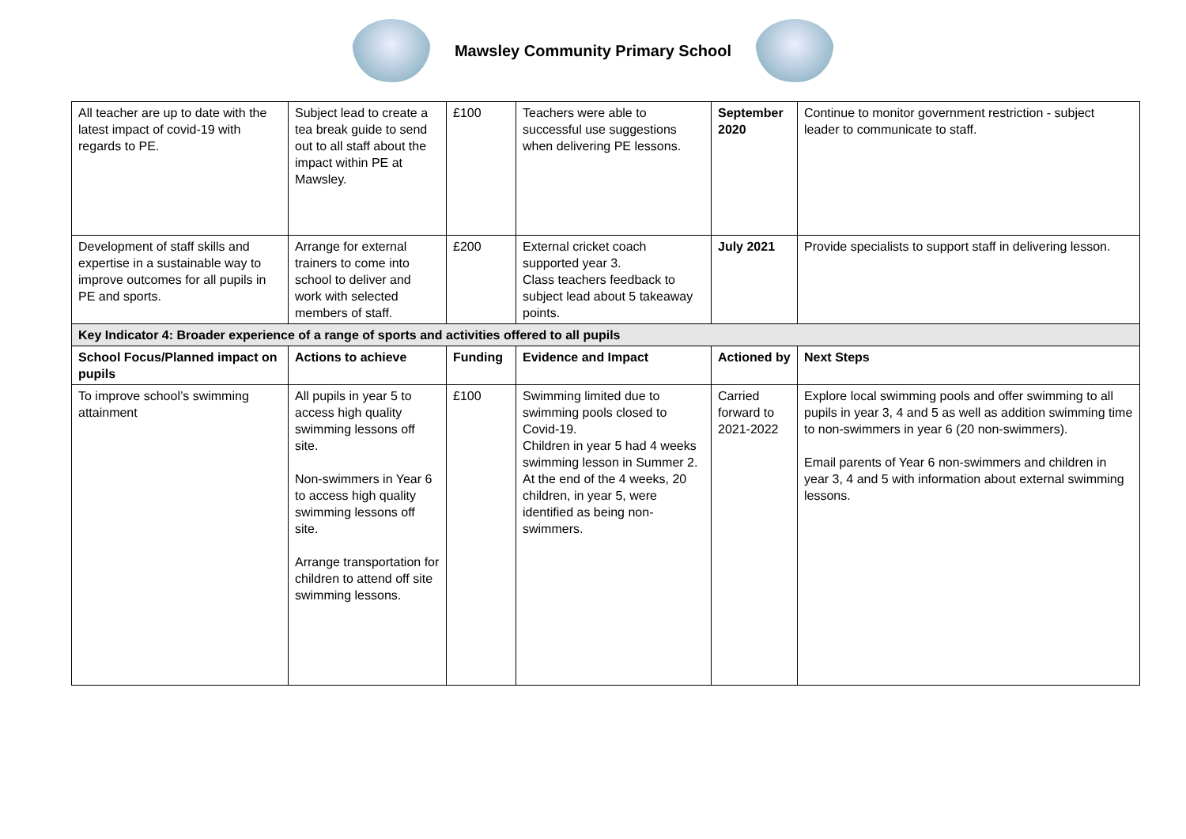Mawsley Community Primary School
| All teacher are up to date with the latest impact of covid-19 with regards to PE. | Subject lead to create a tea break guide to send out to all staff about the impact within PE at Mawsley. | £100 | Teachers were able to successful use suggestions when delivering PE lessons. | September 2020 | Continue to monitor government restriction - subject leader to communicate to staff. |
| Development of staff skills and expertise in a sustainable way to improve outcomes for all pupils in PE and sports. | Arrange for external trainers to come into school to deliver and work with selected members of staff. | £200 | External cricket coach supported year 3. Class teachers feedback to subject lead about 5 takeaway points. | July 2021 | Provide specialists to support staff in delivering lesson. |
| Key Indicator 4: Broader experience of a range of sports and activities offered to all pupils | | | | | |
| School Focus/Planned impact on pupils | Actions to achieve | Funding | Evidence and Impact | Actioned by | Next Steps |
| To improve school’s swimming attainment | All pupils in year 5 to access high quality swimming lessons off site. Non-swimmers in Year 6 to access high quality swimming lessons off site. Arrange transportation for children to attend off site swimming lessons. | £100 | Swimming limited due to swimming pools closed to Covid-19. Children in year 5 had 4 weeks swimming lesson in Summer 2. At the end of the 4 weeks, 20 children, in year 5, were identified as being non-swimmers. | Carried forward to 2021-2022 | Explore local swimming pools and offer swimming to all pupils in year 3, 4 and 5 as well as addition swimming time to non-swimmers in year 6 (20 non-swimmers). Email parents of Year 6 non-swimmers and children in year 3, 4 and 5 with information about external swimming lessons. |